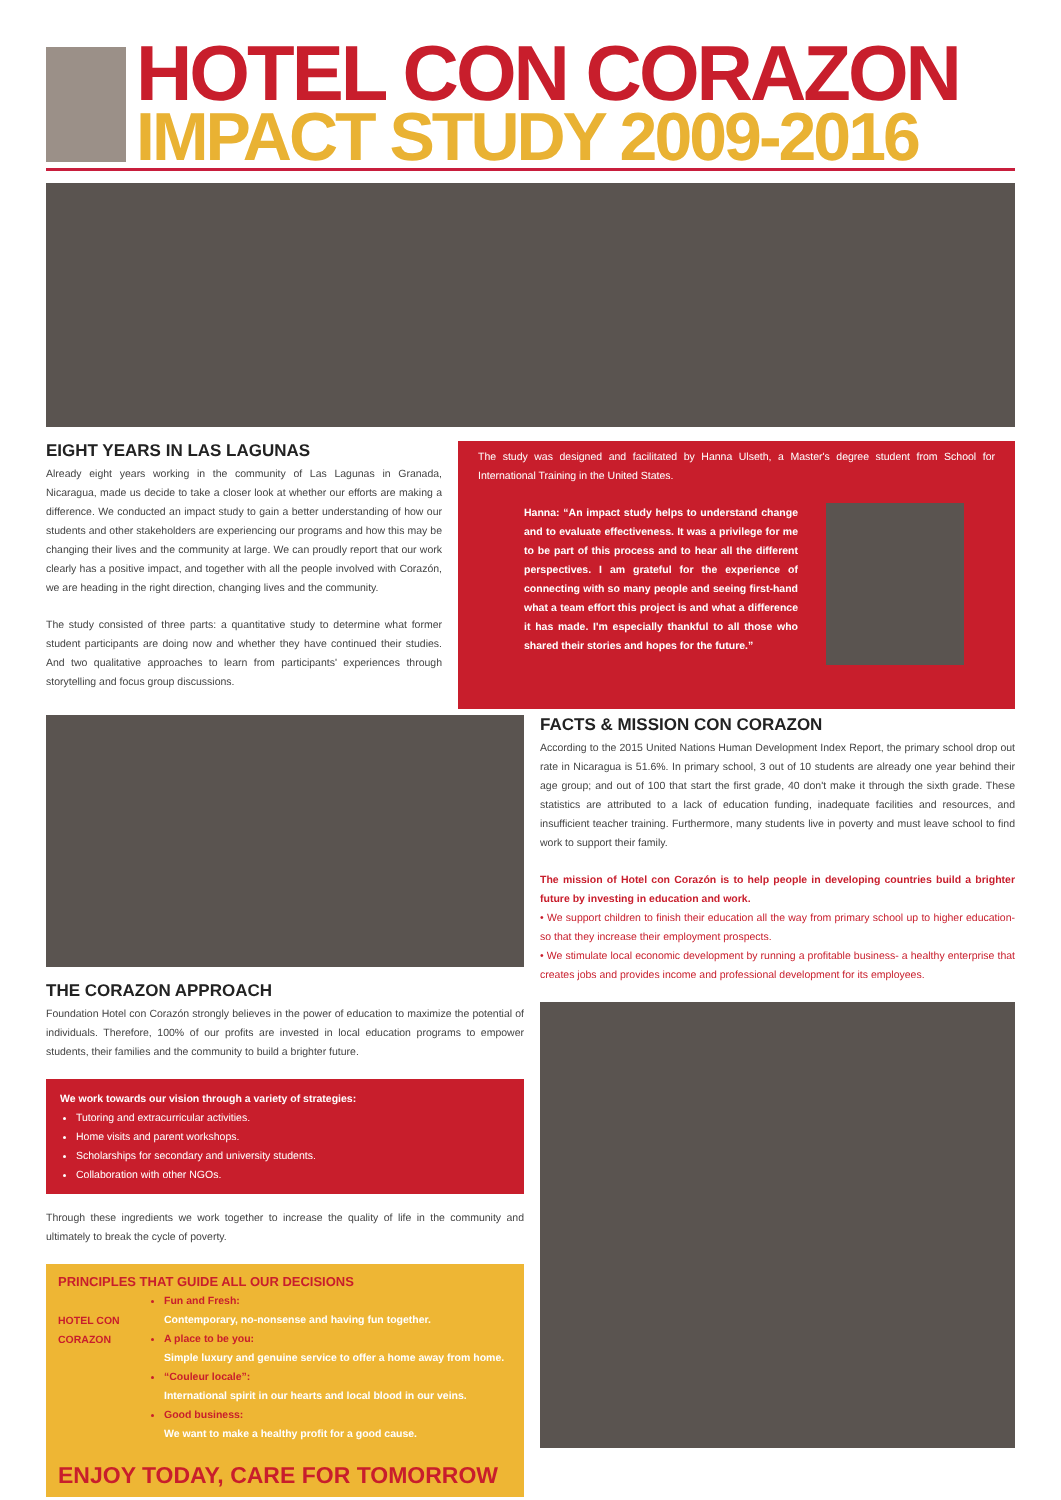HOTEL CON CORAZON
IMPACT STUDY 2009-2016
EIGHT YEARS IN LAS LAGUNAS
Already eight years working in the community of Las Lagunas in Granada, Nicaragua, made us decide to take a closer look at whether our efforts are making a difference. We conducted an impact study to gain a better understanding of how our students and other stakeholders are experiencing our programs and how this may be changing their lives and the community at large. We can proudly report that our work clearly has a positive impact, and together with all the people involved with Corazón, we are heading in the right direction, changing lives and the community.
The study consisted of three parts: a quantitative study to determine what former student participants are doing now and whether they have continued their studies. And two qualitative approaches to learn from participants' experiences through storytelling and focus group discussions.
The study was designed and facilitated by Hanna Ulseth, a Master's degree student from School for International Training in the United States.
Hanna: “An impact study helps to understand change and to evaluate effectiveness. It was a privilege for me to be part of this process and to hear all the different perspectives. I am grateful for the experience of connecting with so many people and seeing first-hand what a team effort this project is and what a difference it has made. I'm especially thankful to all those who shared their stories and hopes for the future.”
THE CORAZON APPROACH
Foundation Hotel con Corazón strongly believes in the power of education to maximize the potential of individuals. Therefore, 100% of our profits are invested in local education programs to empower students, their families and the community to build a brighter future.
We work towards our vision through a variety of strategies:
Tutoring and extracurricular activities.
Home visits and parent workshops.
Scholarships for secondary and university students.
Collaboration with other NGOs.
Through these ingredients we work together to increase the quality of life in the community and ultimately to break the cycle of poverty.
PRINCIPLES THAT GUIDE ALL OUR DECISIONS
HOTEL CON CORAZON
Fun and Fresh:
Contemporary, no-nonsense and having fun together.
A place to be you:
Simple luxury and genuine service to offer a home away from home.
“Couleur locale”:
International spirit in our hearts and local blood in our veins.
Good business:
We want to make a healthy profit for a good cause.
ENJOY TODAY, CARE FOR TOMORROW
FACTS & MISSION CON CORAZON
According to the 2015 United Nations Human Development Index Report, the primary school drop out rate in Nicaragua is 51.6%. In primary school, 3 out of 10 students are already one year behind their age group; and out of 100 that start the first grade, 40 don't make it through the sixth grade. These statistics are attributed to a lack of education funding, inadequate facilities and resources, and insufficient teacher training. Furthermore, many students live in poverty and must leave school to find work to support their family.
The mission of Hotel con Corazón is to help people in developing countries build a brighter future by investing in education and work.
• We support children to finish their education all the way from primary school up to higher education- so that they increase their employment prospects.
• We stimulate local economic development by running a profitable business- a healthy enterprise that creates jobs and provides income and professional development for its employees.